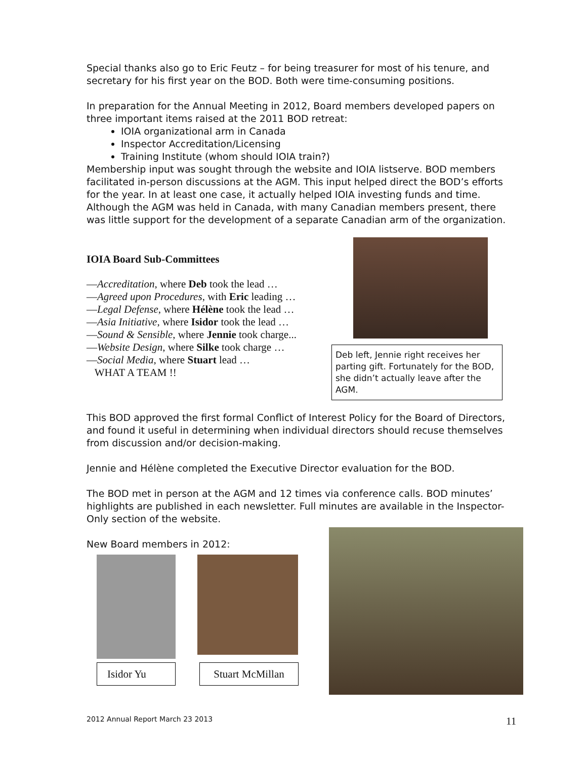Special thanks also go to Eric Feutz – for being treasurer for most of his tenure, and secretary for his first year on the BOD. Both were time-consuming positions.
In preparation for the Annual Meeting in 2012, Board members developed papers on three important items raised at the 2011 BOD retreat:
IOIA organizational arm in Canada
Inspector Accreditation/Licensing
Training Institute (whom should IOIA train?)
Membership input was sought through the website and IOIA listserve. BOD members facilitated in-person discussions at the AGM. This input helped direct the BOD’s efforts for the year. In at least one case, it actually helped IOIA investing funds and time. Although the AGM was held in Canada, with many Canadian members present, there was little support for the development of a separate Canadian arm of the organization.
IOIA Board Sub-Committees
—Accreditation, where Deb took the lead …
—Agreed upon Procedures, with Eric leading …
—Legal Defense, where Hélène took the lead …
—Asia Initiative, where Isidor took the lead …
—Sound & Sensible, where Jennie took charge...
—Website Design, where Silke took charge …
—Social Media, where Stuart lead …
WHAT A TEAM !!
Deb left, Jennie right receives her parting gift. Fortunately for the BOD, she didn’t actually leave after the AGM.
This BOD approved the first formal Conflict of Interest Policy for the Board of Directors, and found it useful in determining when individual directors should recuse themselves from discussion and/or decision-making.
Jennie and Hélène completed the Executive Director evaluation for the BOD.
The BOD met in person at the AGM and 12 times via conference calls. BOD minutes’ highlights are published in each newsletter. Full minutes are available in the Inspector-Only section of the website.
New Board members in 2012:
Isidor Yu Stuart McMillan
2012 Annual Report March 23 2013
11